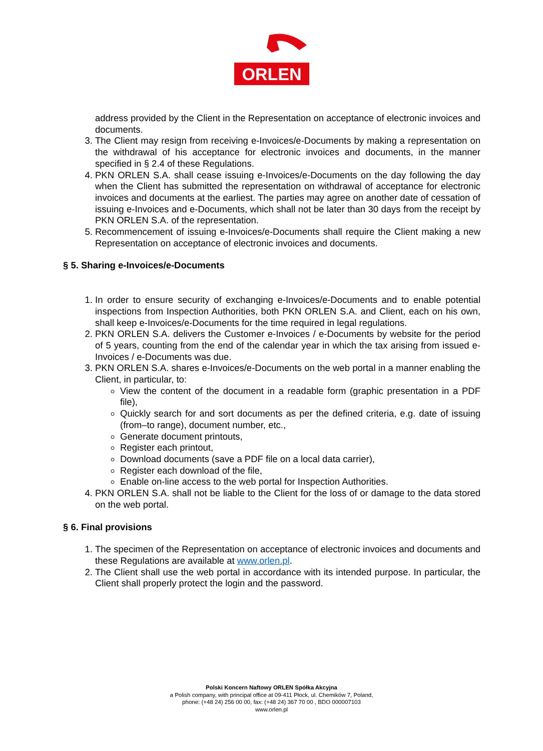ORLEN
address provided by the Client in the Representation on acceptance of electronic invoices and documents.
3. The Client may resign from receiving e-Invoices/e-Documents by making a representation on the withdrawal of his acceptance for electronic invoices and documents, in the manner specified in § 2.4 of these Regulations.
4. PKN ORLEN S.A. shall cease issuing e-Invoices/e-Documents on the day following the day when the Client has submitted the representation on withdrawal of acceptance for electronic invoices and documents at the earliest. The parties may agree on another date of cessation of issuing e-Invoices and e-Documents, which shall not be later than 30 days from the receipt by PKN ORLEN S.A. of the representation.
5. Recommencement of issuing e-Invoices/e-Documents shall require the Client making a new Representation on acceptance of electronic invoices and documents.
§ 5. Sharing e-Invoices/e-Documents
1. In order to ensure security of exchanging e-Invoices/e-Documents and to enable potential inspections from Inspection Authorities, both PKN ORLEN S.A. and Client, each on his own, shall keep e-Invoices/e-Documents for the time required in legal regulations.
2. PKN ORLEN S.A. delivers the Customer e-Invoices / e-Documents by website for the period of 5 years, counting from the end of the calendar year in which the tax arising from issued e-Invoices / e-Documents was due.
3. PKN ORLEN S.A. shares e-Invoices/e-Documents on the web portal in a manner enabling the Client, in particular, to:
View the content of the document in a readable form (graphic presentation in a PDF file),
Quickly search for and sort documents as per the defined criteria, e.g. date of issuing (from–to range), document number, etc.,
Generate document printouts,
Register each printout,
Download documents (save a PDF file on a local data carrier),
Register each download of the file,
Enable on-line access to the web portal for Inspection Authorities.
4. PKN ORLEN S.A. shall not be liable to the Client for the loss of or damage to the data stored on the web portal.
§ 6. Final provisions
1. The specimen of the Representation on acceptance of electronic invoices and documents and these Regulations are available at www.orlen.pl.
2. The Client shall use the web portal in accordance with its intended purpose. In particular, the Client shall properly protect the login and the password.
Polski Koncern Naftowy ORLEN Spółka Akcyjna
a Polish company, with principal office at 09-411 Płock, ul. Chemików 7, Poland,
phone: (+48 24) 256 00 00, fax: (+48 24) 367 70 00 , BDO 000007103
www.orlen.pl